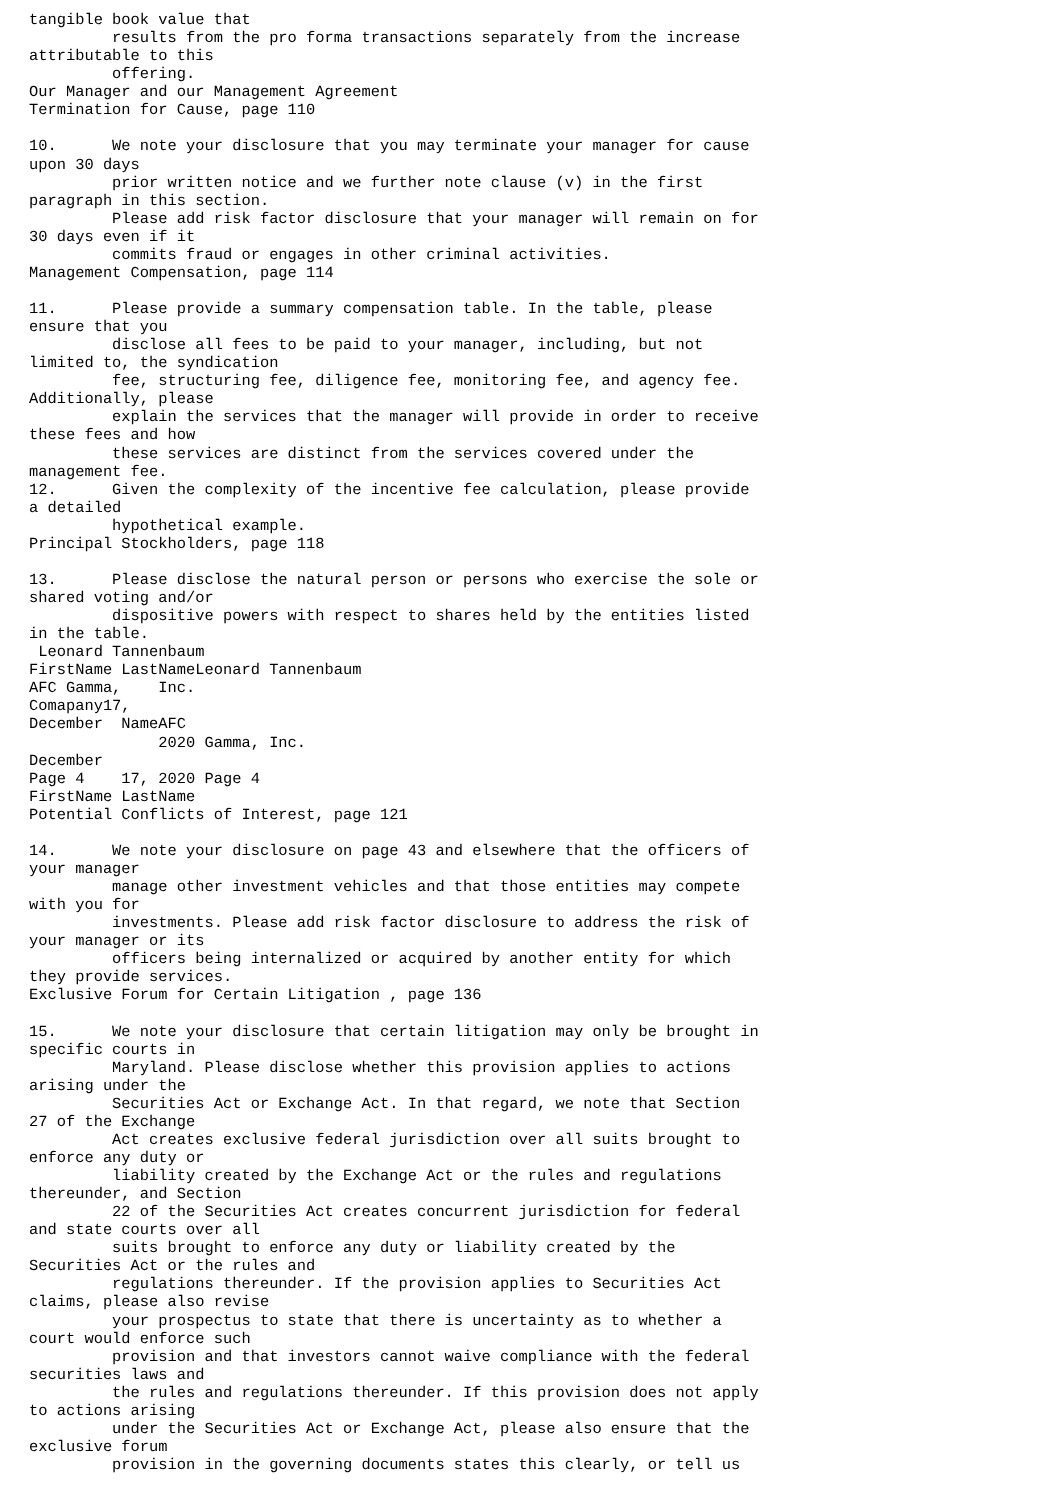tangible book value that
         results from the pro forma transactions separately from the increase
attributable to this
         offering.
Our Manager and our Management Agreement
Termination for Cause, page 110

10.      We note your disclosure that you may terminate your manager for cause
upon 30 days
         prior written notice and we further note clause (v) in the first
paragraph in this section.
         Please add risk factor disclosure that your manager will remain on for
30 days even if it
         commits fraud or engages in other criminal activities.
Management Compensation, page 114

11.      Please provide a summary compensation table. In the table, please
ensure that you
         disclose all fees to be paid to your manager, including, but not
limited to, the syndication
         fee, structuring fee, diligence fee, monitoring fee, and agency fee.
Additionally, please
         explain the services that the manager will provide in order to receive
these fees and how
         these services are distinct from the services covered under the
management fee.
12.      Given the complexity of the incentive fee calculation, please provide
a detailed
         hypothetical example.
Principal Stockholders, page 118

13.      Please disclose the natural person or persons who exercise the sole or
shared voting and/or
         dispositive powers with respect to shares held by the entities listed
in the table.
 Leonard Tannenbaum
FirstName LastNameLeonard Tannenbaum
AFC Gamma,    Inc.
Comapany17,
December  NameAFC
              2020 Gamma, Inc.
December
Page 4    17, 2020 Page 4
FirstName LastName
Potential Conflicts of Interest, page 121

14.      We note your disclosure on page 43 and elsewhere that the officers of
your manager
         manage other investment vehicles and that those entities may compete
with you for
         investments. Please add risk factor disclosure to address the risk of
your manager or its
         officers being internalized or acquired by another entity for which
they provide services.
Exclusive Forum for Certain Litigation , page 136

15.      We note your disclosure that certain litigation may only be brought in
specific courts in
         Maryland. Please disclose whether this provision applies to actions
arising under the
         Securities Act or Exchange Act. In that regard, we note that Section
27 of the Exchange
         Act creates exclusive federal jurisdiction over all suits brought to
enforce any duty or
         liability created by the Exchange Act or the rules and regulations
thereunder, and Section
         22 of the Securities Act creates concurrent jurisdiction for federal
and state courts over all
         suits brought to enforce any duty or liability created by the
Securities Act or the rules and
         regulations thereunder. If the provision applies to Securities Act
claims, please also revise
         your prospectus to state that there is uncertainty as to whether a
court would enforce such
         provision and that investors cannot waive compliance with the federal
securities laws and
         the rules and regulations thereunder. If this provision does not apply
to actions arising
         under the Securities Act or Exchange Act, please also ensure that the
exclusive forum
         provision in the governing documents states this clearly, or tell us